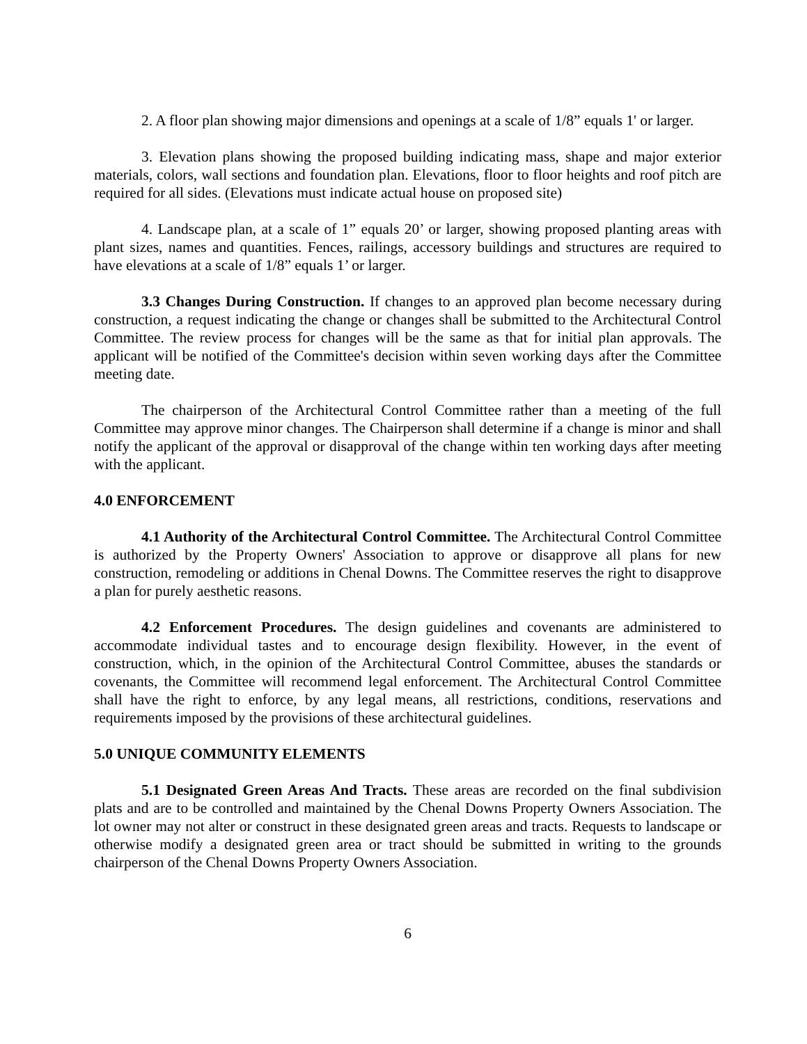2. A floor plan showing major dimensions and openings at a scale of 1/8” equals 1' or larger.
3. Elevation plans showing the proposed building indicating mass, shape and major exterior materials, colors, wall sections and foundation plan. Elevations, floor to floor heights and roof pitch are required for all sides. (Elevations must indicate actual house on proposed site)
4. Landscape plan, at a scale of 1” equals 20’ or larger, showing proposed planting areas with plant sizes, names and quantities. Fences, railings, accessory buildings and structures are required to have elevations at a scale of 1/8” equals 1’ or larger.
3.3 Changes During Construction. If changes to an approved plan become necessary during construction, a request indicating the change or changes shall be submitted to the Architectural Control Committee. The review process for changes will be the same as that for initial plan approvals. The applicant will be notified of the Committee's decision within seven working days after the Committee meeting date.
The chairperson of the Architectural Control Committee rather than a meeting of the full Committee may approve minor changes. The Chairperson shall determine if a change is minor and shall notify the applicant of the approval or disapproval of the change within ten working days after meeting with the applicant.
4.0 ENFORCEMENT
4.1 Authority of the Architectural Control Committee. The Architectural Control Committee is authorized by the Property Owners' Association to approve or disapprove all plans for new construction, remodeling or additions in Chenal Downs. The Committee reserves the right to disapprove a plan for purely aesthetic reasons.
4.2 Enforcement Procedures. The design guidelines and covenants are administered to accommodate individual tastes and to encourage design flexibility. However, in the event of construction, which, in the opinion of the Architectural Control Committee, abuses the standards or covenants, the Committee will recommend legal enforcement. The Architectural Control Committee shall have the right to enforce, by any legal means, all restrictions, conditions, reservations and requirements imposed by the provisions of these architectural guidelines.
5.0 UNIQUE COMMUNITY ELEMENTS
5.1 Designated Green Areas And Tracts. These areas are recorded on the final subdivision plats and are to be controlled and maintained by the Chenal Downs Property Owners Association. The lot owner may not alter or construct in these designated green areas and tracts. Requests to landscape or otherwise modify a designated green area or tract should be submitted in writing to the grounds chairperson of the Chenal Downs Property Owners Association.
6